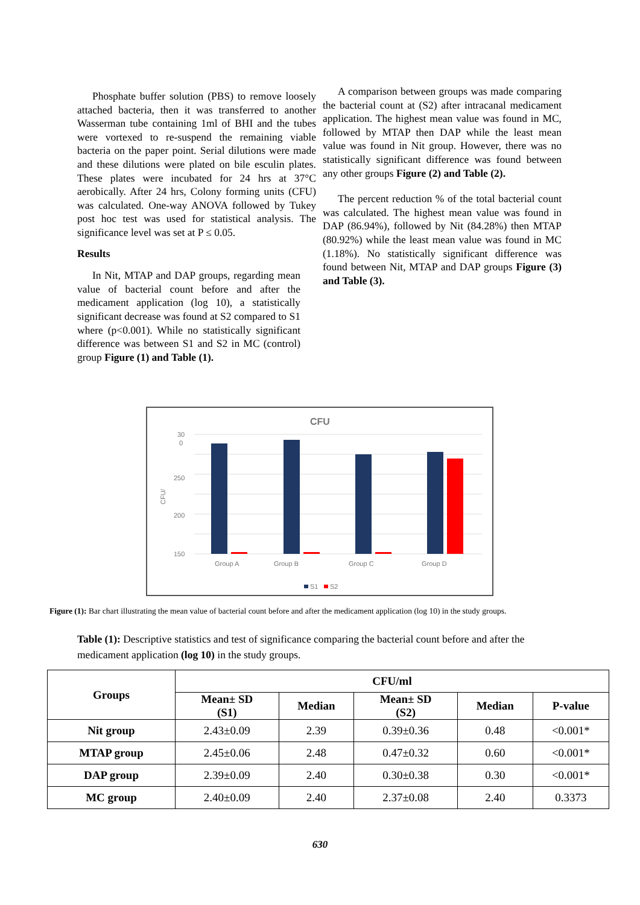Phosphate buffer solution (PBS) to remove loosely attached bacteria, then it was transferred to another Wasserman tube containing 1ml of BHI and the tubes were vortexed to re-suspend the remaining viable bacteria on the paper point. Serial dilutions were made and these dilutions were plated on bile esculin plates. These plates were incubated for 24 hrs at 37°C aerobically. After 24 hrs, Colony forming units (CFU) was calculated. One-way ANOVA followed by Tukey post hoc test was used for statistical analysis. The significance level was set at P ≤ 0.05.
Results
In Nit, MTAP and DAP groups, regarding mean value of bacterial count before and after the medicament application (log 10), a statistically significant decrease was found at S2 compared to S1 where (p<0.001). While no statistically significant difference was between S1 and S2 in MC (control) group Figure (1) and Table (1).
A comparison between groups was made comparing the bacterial count at (S2) after intracanal medicament application. The highest mean value was found in MC, followed by MTAP then DAP while the least mean value was found in Nit group. However, there was no statistically significant difference was found between any other groups Figure (2) and Table (2).
The percent reduction % of the total bacterial count was calculated. The highest mean value was found in DAP (86.94%), followed by Nit (84.28%) then MTAP (80.92%) while the least mean value was found in MC (1.18%). No statistically significant difference was found between Nit, MTAP and DAP groups Figure (3) and Table (3).
CFU
30
0
250
200
150
CFU/
Group A
Group B
Group C
Group D
S1
S2
Figure (1): Bar chart illustrating the mean value of bacterial count before and after the medicament application (log 10) in the study groups.
Table (1): Descriptive statistics and test of significance comparing the bacterial count before and after the medicament application (log 10) in the study groups.
| Groups | CFU/ml | | | | |
| --- | --- | --- | --- | --- | --- |
| | Mean± SD (S1) | Median | Mean± SD (S2) | Median | P-value |
| Nit group | 2.43±0.09 | 2.39 | 0.39±0.36 | 0.48 | <0.001* |
| MTAP group | 2.45±0.06 | 2.48 | 0.47±0.32 | 0.60 | <0.001* |
| DAP group | 2.39±0.09 | 2.40 | 0.30±0.38 | 0.30 | <0.001* |
| MC group | 2.40±0.09 | 2.40 | 2.37±0.08 | 2.40 | 0.3373 |
630